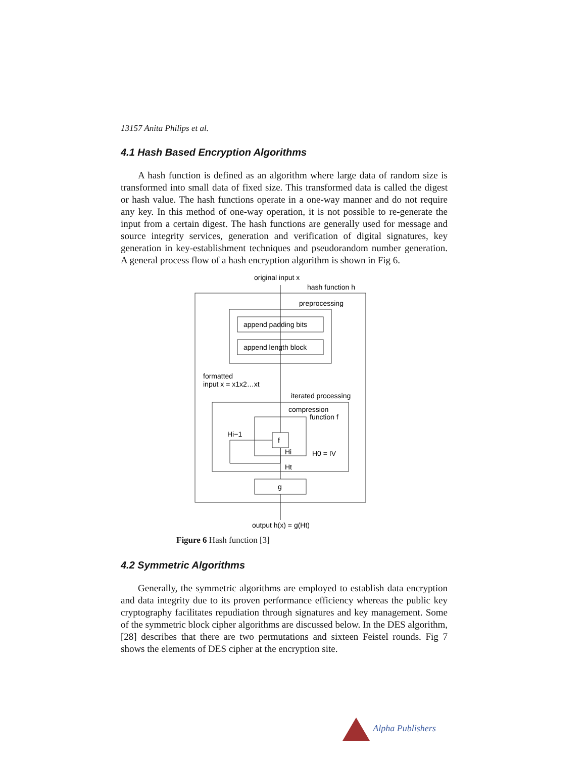13157 Anita Philips et al.
4.1 Hash Based Encryption Algorithms
A hash function is defined as an algorithm where large data of random size is transformed into small data of fixed size. This transformed data is called the digest or hash value. The hash functions operate in a one-way manner and do not require any key. In this method of one-way operation, it is not possible to re-generate the input from a certain digest. The hash functions are generally used for message and source integrity services, generation and verification of digital signatures, key generation in key-establishment techniques and pseudorandom number generation. A general process flow of a hash encryption algorithm is shown in Fig 6.
original input x
hash function h
preprocessing
append padding bits
append length block
formatted
input x = x1x2…xt
iterated processing
compression
function f
f
Hi−1
Hi
H0 = IV
Ht
g
output h(x) = g(Ht)
Figure 6 Hash function [3]
4.2 Symmetric Algorithms
Generally, the symmetric algorithms are employed to establish data encryption and data integrity due to its proven performance efficiency whereas the public key cryptography facilitates repudiation through signatures and key management. Some of the symmetric block cipher algorithms are discussed below. In the DES algorithm, [28] describes that there are two permutations and sixteen Feistel rounds. Fig 7 shows the elements of DES cipher at the encryption site.
Alpha Publishers